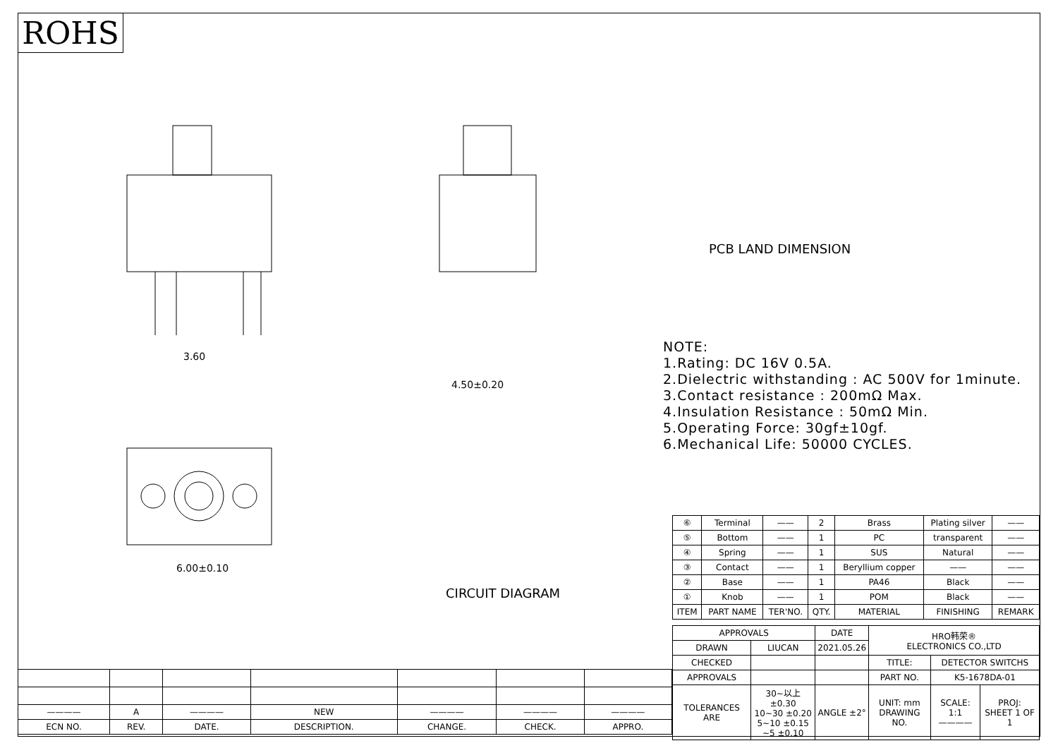ROHS
3.60
6.00±0.10
4.50±0.20
CIRCUIT DIAGRAM
PCB LAND DIMENSION
NOTE:
1.Rating: DC 16V 0.5A.
2.Dielectric withstanding : AC 500V for 1minute.
3.Contact resistance : 200mΩ Max.
4.Insulation Resistance : 50mΩ Min.
5.Operating Force: 30gf±10gf.
6.Mechanical Life: 50000 CYCLES.
| ⑥ | Terminal | —— | 2 | Brass | Plating silver | —— |
| ⑤ | Bottom | —— | 1 | PC | transparent | —— |
| ④ | Spring | —— | 1 | SUS | Natural | —— |
| ③ | Contact | —— | 1 | Beryllium copper | —— | —— |
| ② | Base | —— | 1 | PA46 | Black | —— |
| ① | Knob | —— | 1 | POM | Black | —— |
| ITEM | PART NAME | TER'NO. | QTY. | MATERIAL | FINISHING | REMARK |
| APPROVALS | | DATE | HRO韩荣® ELECTRONICS CO.,LTD | | |
| DRAWN | LIUCAN | 2021.05.26 | | | |
| CHECKED | | | TITLE: | DETECTOR SWITCHS | |
| APPROVALS | | | PART NO. | K5-1678DA-01 | |
| TOLERANCES ARE | 30~以上 ±0.30 10~30 ±0.20 5~10 ±0.15 ~5 ±0.10 | ANGLE ±2° | UNIT: mm DRAWING NO. | SCALE: 1:1 ———— | PROJ: SHEET 1 OF 1 |
| ———— | A | ———— | NEW | ———— | ———— | ———— |
| ECN NO. | REV. | DATE. | DESCRIPTION. | CHANGE. | CHECK. | APPRO. |